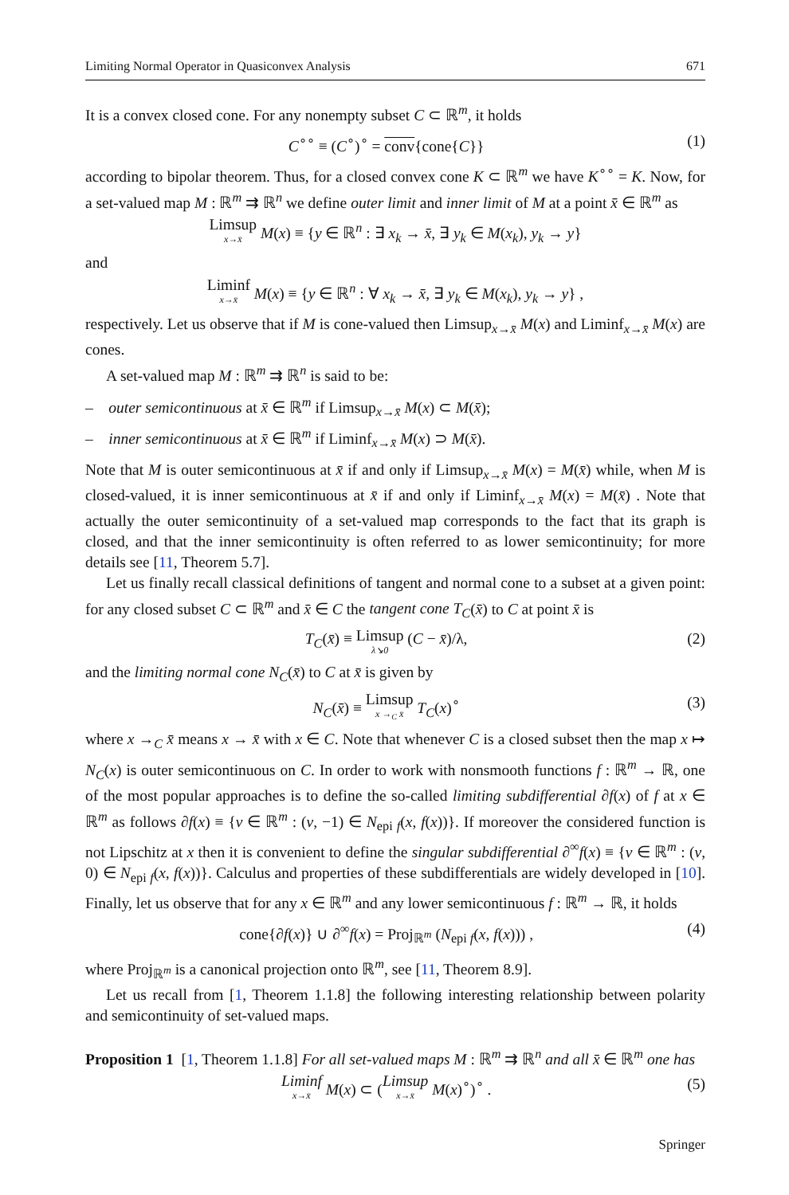Limiting Normal Operator in Quasiconvex Analysis 671
It is a convex closed cone. For any nonempty subset C ⊂ ℝ<sup>m</sup>, it holds
C<sup>∘∘</sup> ≡ (C<sup>∘</sup>)<sup>∘</sup> = conv{cone{C}} (1)
according to bipolar theorem. Thus, for a closed convex cone K ⊂ ℝ<sup>m</sup> we have K<sup>∘∘</sup> = K. Now, for a set-valued map M : ℝ<sup>m</sup> ⇉ ℝ<sup>n</sup> we define outer limit and inner limit of M at a point x̄ ∈ ℝ<sup>m</sup> as
Limsup x→x̄ M(x) ≡ {y ∈ ℝ<sup>n</sup> : ∃ x<sub>k</sub> → x̄, ∃ y<sub>k</sub> ∈ M(x<sub>k</sub>), y<sub>k</sub> → y}
and
Liminf x→x̄ M(x) ≡ {y ∈ ℝ<sup>n</sup> : ∀ x<sub>k</sub> → x̄, ∃ y<sub>k</sub> ∈ M(x<sub>k</sub>), y<sub>k</sub> → y} ,
respectively. Let us observe that if M is cone-valued then Limsup<sub>x→x̄</sub> M(x) and Liminf<sub>x→x̄</sub> M(x) are cones.
A set-valued map M : ℝ<sup>m</sup> ⇉ ℝ<sup>n</sup> is said to be:
– outer semicontinuous at x̄ ∈ ℝ<sup>m</sup> if Limsup<sub>x→x̄</sub> M(x) ⊂ M(x̄);
– inner semicontinuous at x̄ ∈ ℝ<sup>m</sup> if Liminf<sub>x→x̄</sub> M(x) ⊃ M(x̄).
Note that M is outer semicontinuous at x̄ if and only if Limsup<sub>x→x̄</sub> M(x) = M(x̄) while, when M is closed-valued, it is inner semicontinuous at x̄ if and only if Liminf<sub>x→x̄</sub> M(x) = M(x̄) . Note that actually the outer semicontinuity of a set-valued map corresponds to the fact that its graph is closed, and that the inner semicontinuity is often referred to as lower semicontinuity; for more details see [11, Theorem 5.7].
Let us finally recall classical definitions of tangent and normal cone to a subset at a given point: for any closed subset C ⊂ ℝ<sup>m</sup> and x̄ ∈ C the tangent cone T<sub>C</sub>(x̄) to C at point x̄ is
T<sub>C</sub>(x̄) ≡ Limsup λ↘0 (C − x̄)/λ, (2)
and the limiting normal cone N<sub>C</sub>(x̄) to C at x̄ is given by
N<sub>C</sub>(x̄) ≡ Limsup x →<sub>C</sub> x̄ T<sub>C</sub>(x)<sup>∘</sup> (3)
where x →<sub>C</sub> x̄ means x → x̄ with x ∈ C. Note that whenever C is a closed subset then the map x ↦ N<sub>C</sub>(x) is outer semicontinuous on C. In order to work with nonsmooth functions f : ℝ<sup>m</sup> → ℝ, one of the most popular approaches is to define the so-called limiting subdifferential ∂f(x) of f at x ∈ ℝ<sup>m</sup> as follows ∂f(x) ≡ {v ∈ ℝ<sup>m</sup> : (v, −1) ∈ N<sub>epi f</sub>(x, f(x))}. If moreover the considered function is not Lipschitz at x then it is convenient to define the singular subdifferential ∂<sup>∞</sup>f(x) ≡ {v ∈ ℝ<sup>m</sup> : (v, 0) ∈ N<sub>epi f</sub>(x, f(x))}. Calculus and properties of these subdifferentials are widely developed in [10]. Finally, let us observe that for any x ∈ ℝ<sup>m</sup> and any lower semicontinuous f : ℝ<sup>m</sup> → ℝ, it holds
cone{∂f(x)} ∪ ∂<sup>∞</sup>f(x) = Proj<sub>ℝ<sup>m</sup></sub> (N<sub>epi f</sub>(x, f(x))) , (4)
where Proj<sub>ℝ<sup>m</sup></sub> is a canonical projection onto ℝ<sup>m</sup>, see [11, Theorem 8.9].
Let us recall from [1, Theorem 1.1.8] the following interesting relationship between polarity and semicontinuity of set-valued maps.
Proposition 1 [1, Theorem 1.1.8] For all set-valued maps M : ℝ<sup>m</sup> ⇉ ℝ<sup>n</sup> and all x̄ ∈ ℝ<sup>m</sup> one has
Liminf x→x̄ M(x) ⊂ (Limsup x→x̄ M(x)<sup>∘</sup>)<sup>∘</sup> . (5)
Springer